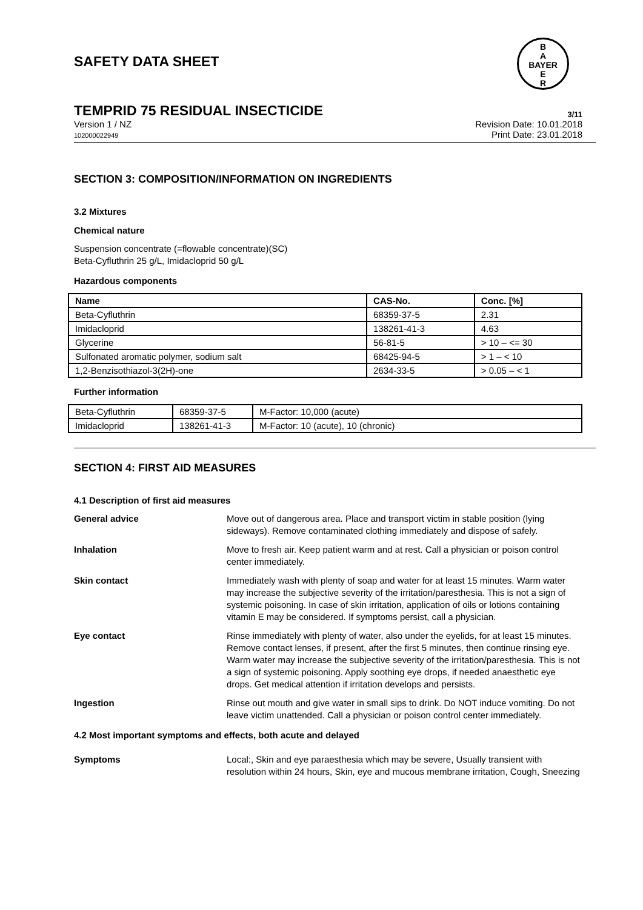SAFETY DATA SHEET
B
A
BAYER
E
R
TEMPRID 75 RESIDUAL INSECTICIDE 3/11
Version 1 / NZ
102000022949
Revision Date: 10.01.2018
Print Date: 23.01.2018
SECTION 3: COMPOSITION/INFORMATION ON INGREDIENTS
3.2 Mixtures
Chemical nature
Suspension concentrate (=flowable concentrate)(SC)
Beta-Cyfluthrin 25 g/L, Imidacloprid 50 g/L
Hazardous components
| Name | CAS-No. | Conc. [%] |
| --- | --- | --- |
| Beta-Cyfluthrin | 68359-37-5 | 2.31 |
| Imidacloprid | 138261-41-3 | 4.63 |
| Glycerine | 56-81-5 | > 10 – <= 30 |
| Sulfonated aromatic polymer, sodium salt | 68425-94-5 | > 1 – < 10 |
| 1,2-Benzisothiazol-3(2H)-one | 2634-33-5 | > 0.05 – < 1 |
Further information
| Beta-Cyfluthrin | 68359-37-5 | M-Factor: 10,000 (acute) |
| Imidacloprid | 138261-41-3 | M-Factor: 10 (acute), 10 (chronic) |
SECTION 4: FIRST AID MEASURES
4.1 Description of first aid measures
General advice Move out of dangerous area. Place and transport victim in stable position (lying sideways). Remove contaminated clothing immediately and dispose of safely.
Inhalation Move to fresh air. Keep patient warm and at rest. Call a physician or poison control center immediately.
Skin contact Immediately wash with plenty of soap and water for at least 15 minutes. Warm water may increase the subjective severity of the irritation/paresthesia. This is not a sign of systemic poisoning. In case of skin irritation, application of oils or lotions containing vitamin E may be considered. If symptoms persist, call a physician.
Eye contact Rinse immediately with plenty of water, also under the eyelids, for at least 15 minutes. Remove contact lenses, if present, after the first 5 minutes, then continue rinsing eye. Warm water may increase the subjective severity of the irritation/paresthesia. This is not a sign of systemic poisoning. Apply soothing eye drops, if needed anaesthetic eye drops. Get medical attention if irritation develops and persists.
Ingestion Rinse out mouth and give water in small sips to drink. Do NOT induce vomiting. Do not leave victim unattended. Call a physician or poison control center immediately.
4.2 Most important symptoms and effects, both acute and delayed
Symptoms Local:, Skin and eye paraesthesia which may be severe, Usually transient with resolution within 24 hours, Skin, eye and mucous membrane irritation, Cough, Sneezing